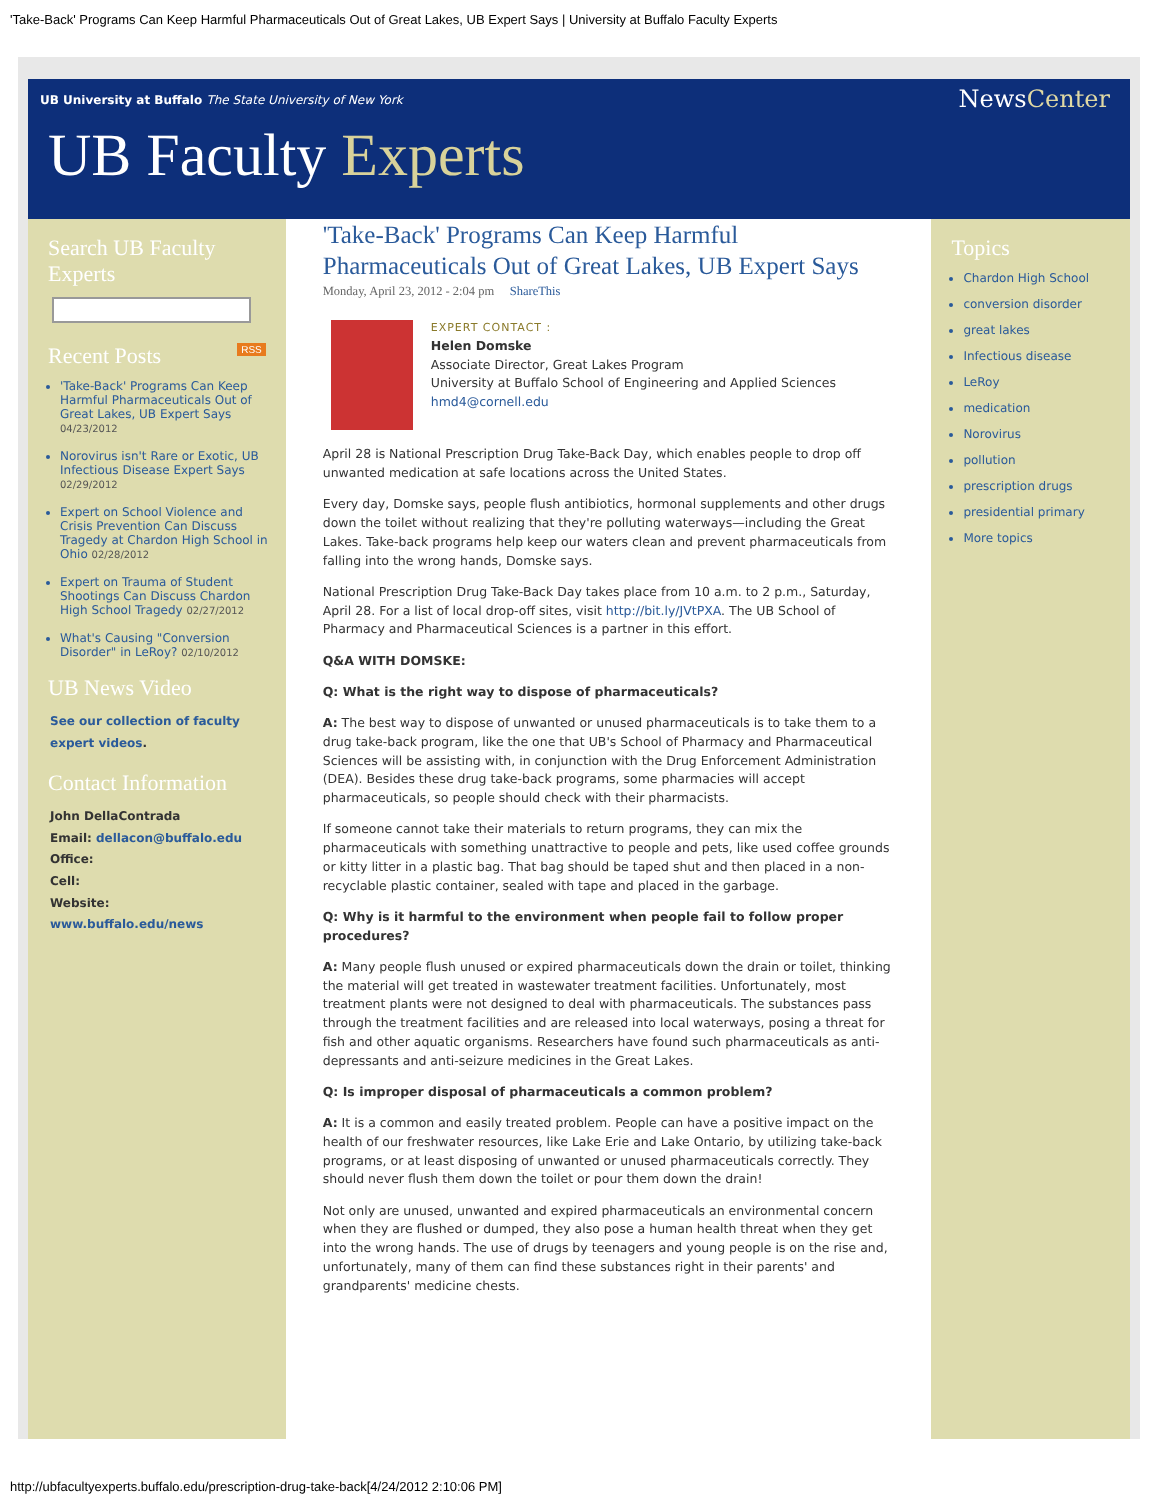'Take-Back' Programs Can Keep Harmful Pharmaceuticals Out of Great Lakes, UB Expert Says | University at Buffalo Faculty Experts
UB University at Buffalo The State University of New York
NewsCenter
UB Faculty Experts
Search UB Faculty Experts
Recent Posts RSS
'Take-Back' Programs Can Keep Harmful Pharmaceuticals Out of Great Lakes, UB Expert Says 04/23/2012
Norovirus isn't Rare or Exotic, UB Infectious Disease Expert Says 02/29/2012
Expert on School Violence and Crisis Prevention Can Discuss Tragedy at Chardon High School in Ohio 02/28/2012
Expert on Trauma of Student Shootings Can Discuss Chardon High School Tragedy 02/27/2012
What's Causing "Conversion Disorder" in LeRoy? 02/10/2012
UB News Video
See our collection of faculty expert videos.
Contact Information
John DellaContrada
Email: dellacon@buffalo.edu
Office:
Cell:
Website: www.buffalo.edu/news
'Take-Back' Programs Can Keep Harmful Pharmaceuticals Out of Great Lakes, UB Expert Says
Monday, April 23, 2012 - 2:04 pm ShareThis
EXPERT CONTACT :
Helen Domske
Associate Director, Great Lakes Program
University at Buffalo School of Engineering and Applied Sciences
hmd4@cornell.edu
April 28 is National Prescription Drug Take-Back Day, which enables people to drop off unwanted medication at safe locations across the United States.
Every day, Domske says, people flush antibiotics, hormonal supplements and other drugs down the toilet without realizing that they're polluting waterways—including the Great Lakes. Take-back programs help keep our waters clean and prevent pharmaceuticals from falling into the wrong hands, Domske says.
National Prescription Drug Take-Back Day takes place from 10 a.m. to 2 p.m., Saturday, April 28. For a list of local drop-off sites, visit http://bit.ly/JVtPXA. The UB School of Pharmacy and Pharmaceutical Sciences is a partner in this effort.
Q&A WITH DOMSKE:
Q: What is the right way to dispose of pharmaceuticals?
A: The best way to dispose of unwanted or unused pharmaceuticals is to take them to a drug take-back program, like the one that UB's School of Pharmacy and Pharmaceutical Sciences will be assisting with, in conjunction with the Drug Enforcement Administration (DEA). Besides these drug take-back programs, some pharmacies will accept pharmaceuticals, so people should check with their pharmacists.
If someone cannot take their materials to return programs, they can mix the pharmaceuticals with something unattractive to people and pets, like used coffee grounds or kitty litter in a plastic bag. That bag should be taped shut and then placed in a non-recyclable plastic container, sealed with tape and placed in the garbage.
Q: Why is it harmful to the environment when people fail to follow proper procedures?
A: Many people flush unused or expired pharmaceuticals down the drain or toilet, thinking the material will get treated in wastewater treatment facilities. Unfortunately, most treatment plants were not designed to deal with pharmaceuticals. The substances pass through the treatment facilities and are released into local waterways, posing a threat for fish and other aquatic organisms. Researchers have found such pharmaceuticals as anti-depressants and anti-seizure medicines in the Great Lakes.
Q: Is improper disposal of pharmaceuticals a common problem?
A: It is a common and easily treated problem. People can have a positive impact on the health of our freshwater resources, like Lake Erie and Lake Ontario, by utilizing take-back programs, or at least disposing of unwanted or unused pharmaceuticals correctly. They should never flush them down the toilet or pour them down the drain!
Not only are unused, unwanted and expired pharmaceuticals an environmental concern when they are flushed or dumped, they also pose a human health threat when they get into the wrong hands. The use of drugs by teenagers and young people is on the rise and, unfortunately, many of them can find these substances right in their parents' and grandparents' medicine chests.
Topics
Chardon High School
conversion disorder
great lakes
Infectious disease
LeRoy
medication
Norovirus
pollution
prescription drugs
presidential primary
More topics
http://ubfacultyexperts.buffalo.edu/prescription-drug-take-back[4/24/2012 2:10:06 PM]